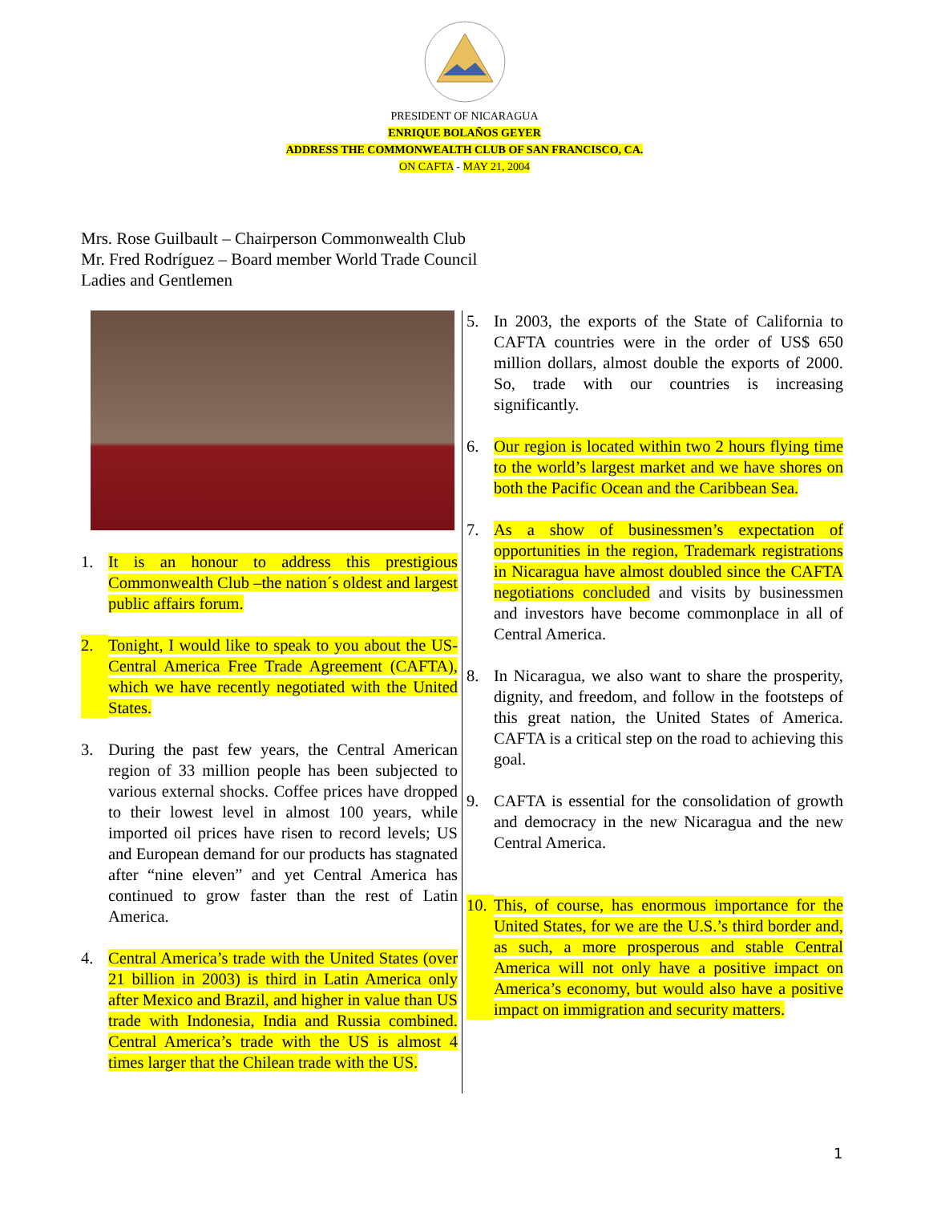PRESIDENT OF NICARAGUA
ENRIQUE BOLAÑOS GEYER
ADDRESS THE COMMONWEALTH CLUB OF SAN FRANCISCO, CA.
ON CAFTA - MAY 21, 2004
Mrs. Rose Guilbault – Chairperson Commonwealth Club
Mr. Fred Rodríguez – Board member World Trade Council
Ladies and Gentlemen
1. It is an honour to address this prestigious Commonwealth Club –the nation´s oldest and largest public affairs forum.
2. Tonight, I would like to speak to you about the US-Central America Free Trade Agreement (CAFTA), which we have recently negotiated with the United States.
3. During the past few years, the Central American region of 33 million people has been subjected to various external shocks. Coffee prices have dropped to their lowest level in almost 100 years, while imported oil prices have risen to record levels; US and European demand for our products has stagnated after “nine eleven” and yet Central America has continued to grow faster than the rest of Latin America.
4. Central America’s trade with the United States (over 21 billion in 2003) is third in Latin America only after Mexico and Brazil, and higher in value than US trade with Indonesia, India and Russia combined. Central America’s trade with the US is almost 4 times larger that the Chilean trade with the US.
5. In 2003, the exports of the State of California to CAFTA countries were in the order of US$ 650 million dollars, almost double the exports of 2000. So, trade with our countries is increasing significantly.
6. Our region is located within two 2 hours flying time to the world’s largest market and we have shores on both the Pacific Ocean and the Caribbean Sea.
7. As a show of businessmen’s expectation of opportunities in the region, Trademark registrations in Nicaragua have almost doubled since the CAFTA negotiations concluded and visits by businessmen and investors have become commonplace in all of Central America.
8. In Nicaragua, we also want to share the prosperity, dignity, and freedom, and follow in the footsteps of this great nation, the United States of America. CAFTA is a critical step on the road to achieving this goal.
9. CAFTA is essential for the consolidation of growth and democracy in the new Nicaragua and the new Central America.
10. This, of course, has enormous importance for the United States, for we are the U.S.’s third border and, as such, a more prosperous and stable Central America will not only have a positive impact on America’s economy, but would also have a positive impact on immigration and security matters.
1